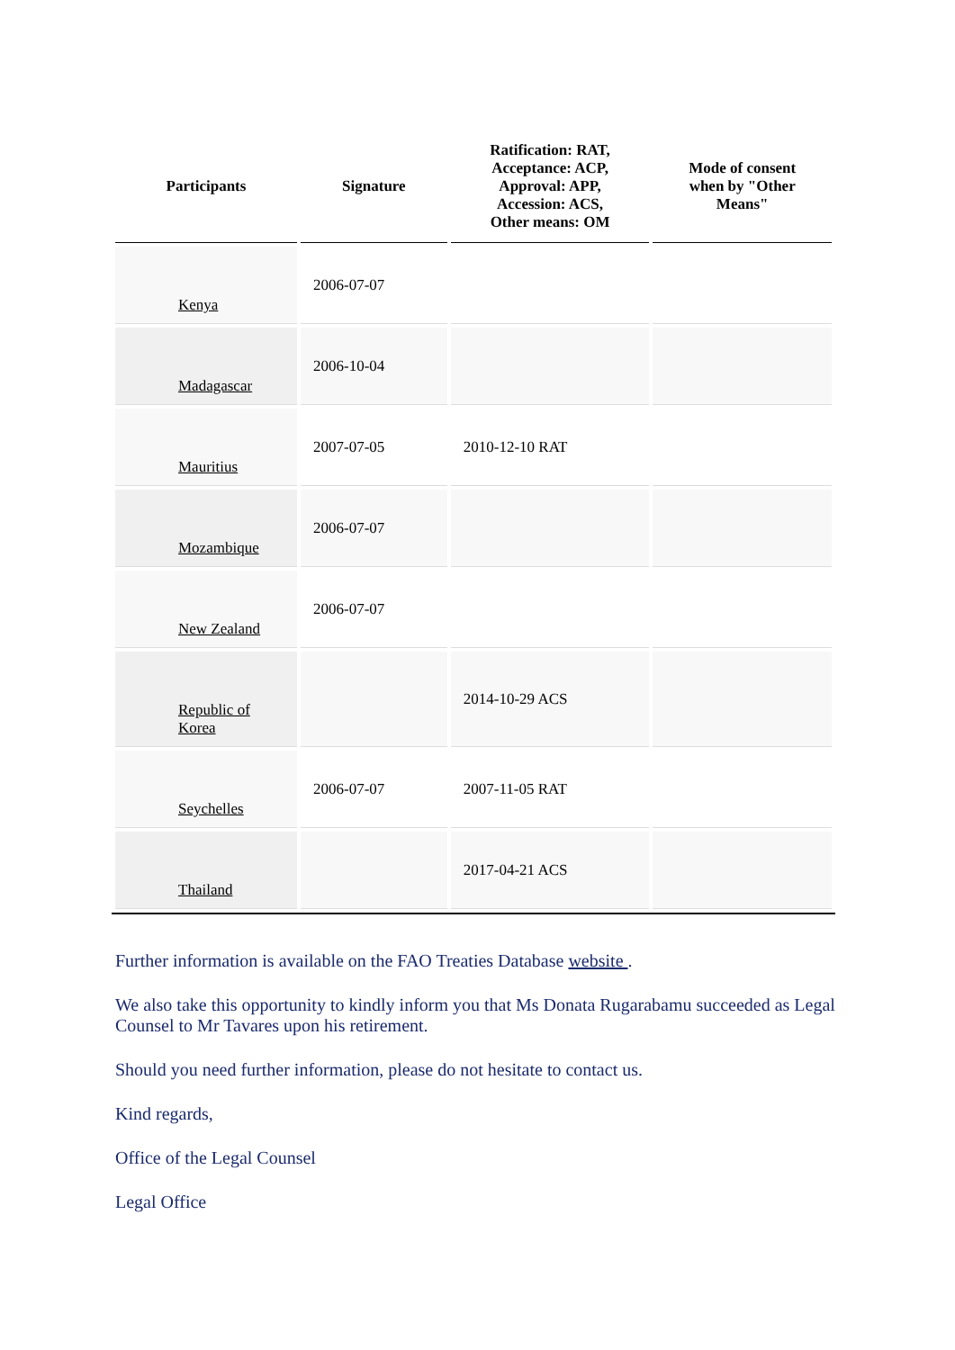| Participants | Signature | Ratification: RAT, Acceptance: ACP, Approval: APP, Accession: ACS, Other means: OM | Mode of consent when by "Other Means" |
| --- | --- | --- | --- |
| Kenya | 2006-07-07 | | |
| Madagascar | 2006-10-04 | | |
| Mauritius | 2007-07-05 | 2010-12-10 RAT | |
| Mozambique | 2006-07-07 | | |
| New Zealand | 2006-07-07 | | |
| Republic of Korea | | 2014-10-29 ACS | |
| Seychelles | 2006-07-07 | 2007-11-05 RAT | |
| Thailand | | 2017-04-21 ACS | |
Further information is available on the FAO Treaties Database website .
We also take this opportunity to kindly inform you that Ms Donata Rugarabamu succeeded as Legal Counsel to Mr Tavares upon his retirement.
Should you need further information, please do not hesitate to contact us.
Kind regards,
Office of the Legal Counsel
Legal Office